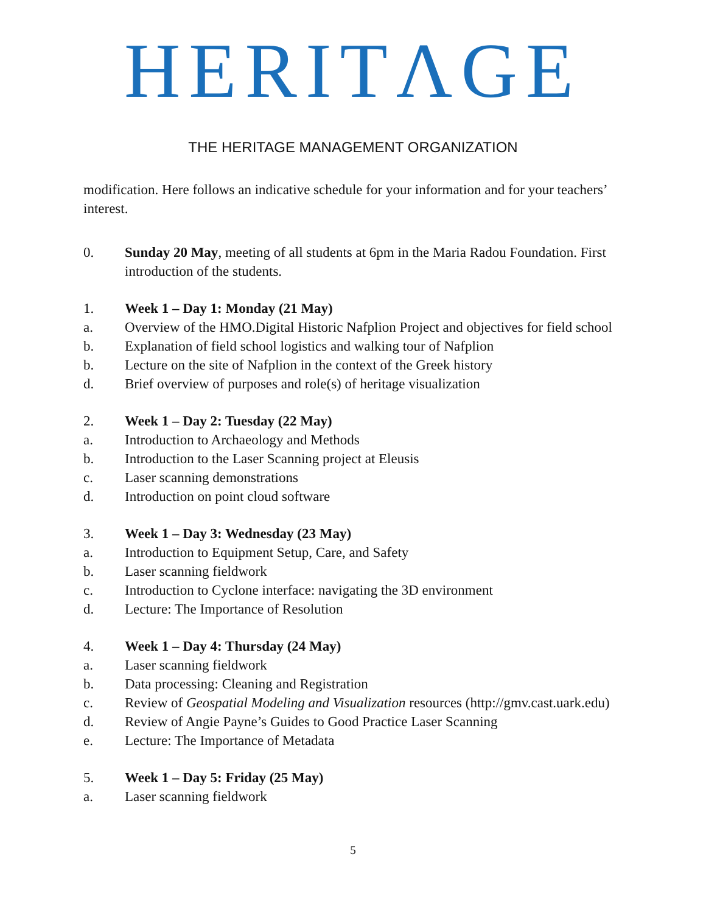HERITΛGE
THE HERITAGE MANAGEMENT ORGANIZATION
modification. Here follows an indicative schedule for your information and for your teachers’ interest.
0. Sunday 20 May, meeting of all students at 6pm in the Maria Radou Foundation. First introduction of the students.
1. Week 1 – Day 1: Monday (21 May)
a. Overview of the HMO.Digital Historic Nafplion Project and objectives for field school
b. Explanation of field school logistics and walking tour of Nafplion
b. Lecture on the site of Nafplion in the context of the Greek history
d. Brief overview of purposes and role(s) of heritage visualization
2. Week 1 – Day 2: Tuesday (22 May)
a. Introduction to Archaeology and Methods
b. Introduction to the Laser Scanning project at Eleusis
c. Laser scanning demonstrations
d. Introduction on point cloud software
3. Week 1 – Day 3: Wednesday (23 May)
a. Introduction to Equipment Setup, Care, and Safety
b. Laser scanning fieldwork
c. Introduction to Cyclone interface: navigating the 3D environment
d. Lecture: The Importance of Resolution
4. Week 1 – Day 4: Thursday (24 May)
a. Laser scanning fieldwork
b. Data processing: Cleaning and Registration
c. Review of Geospatial Modeling and Visualization resources (http://gmv.cast.uark.edu)
d. Review of Angie Payne’s Guides to Good Practice Laser Scanning
e. Lecture: The Importance of Metadata
5. Week 1 – Day 5: Friday (25 May)
a. Laser scanning fieldwork
5